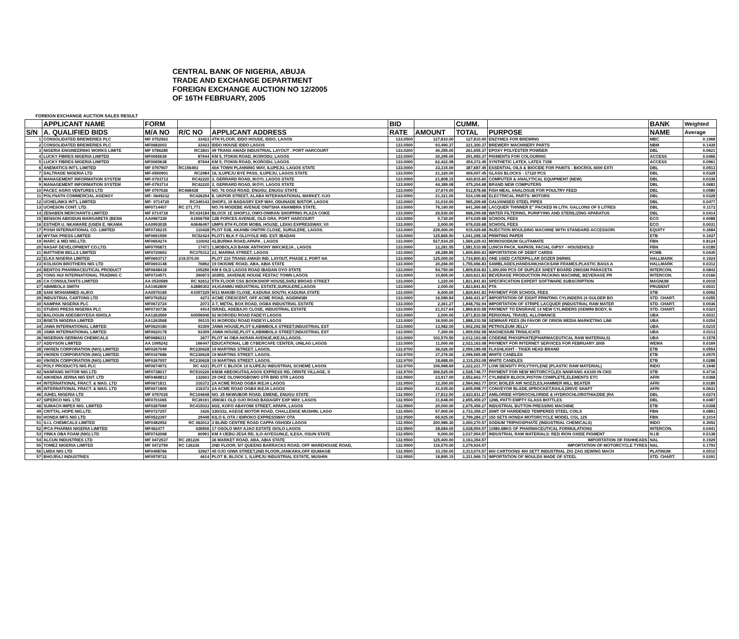CENTRAL BANK OF NIGERIA, ABUJA
TRADE AND EXCHANGE DEPARTMENT
FOREIGN EXCHANGE AUCTION NO 12/2005
OF 16TH FEBRUARY, 2005
FOREIGN EXCHANGE AUCTION SALES RESULT
| | APPLICANT NAME | FORM | | | BID | | CUMM. | | BANK | Weighted |
| --- | --- | --- | --- | --- | --- | --- | --- | --- | --- | --- |
| S/N | A. QUALIFIED BIDS | M/A NO | R/C NO | APPLICANT ADDRESS | RATE | AMOUNT | TOTAL | PURPOSE | NAME | Average |
| 1 | CONSOLIDATED BREWERIES PLC | MF 0752563 | 33423 | 4TH FLOOR, IDDO HOUSE, IDDO, LAGOS | 133.0500 | 127,810.00 | 127,810.00 | ENZYMES FOR BREWING | MBC | 0.1968 |
| 2 | CONSOLIDATED BREWERIES PLC | MF0682003 | 33423 | IDDO HOUSE IDDO LAGOS | 133.0500 | 93,490.37 | 221,300.37 | BREWERY MACHINERY PARTS | NBM | 0.1439 |
| 3 | NIGERIA ENGINEERING WORKS LIMITE | MF 0786285 | RC3841 | 49 TRANS AMADI INDUSTRIAL LAYOUT . PORT HARCOURT | 133.0200 | 40,355.00 | 261,655.37 | EPOXY POLYESTER POWDER | DBL | 0.0621 |
| 4 | LUCKY FIBRES NIGERIA LIMITED | MF0065639 | 87644 | KM 5, ITOKIN ROAD, IKORODU, LAGOS | 133.0000 | 30,295.00 | 291,950.37 | PIGMENTS FOR COLOURING | ACCESS | 0.0466 |
| 5 | LUCKY FIBRES NIGERIA LIMITED | MF0065638 | 87644 | KM 5, ITOKIN ROAD, IKORODU, LAGOS | 133.0000 | 62,422.08 | 354,372.45 | SYNTHETIC LATEX, LATEX 7158 | ACCESS | 0.0961 |
| 6 | ANEMATICS INT'L LIMITED | MF 0797907 | RC156493 | 40A TOWN PLANNING WAY, ILUPEJU, LAGOS STATE | 133.0000 | 33,315.00 | 387,687.45 | ESSENTIAL OILS & BIOCIDE FOR PAINTS - BIOCROL 6000 EXTI | DBL | 0.0513 |
| 7 | DALTRADE NIGERIA LTD | MF-0590901 | RC2984 | 16, ILUPEJU BYE PASS, ILUPEJU, LAGOS STATE | 133.0000 | 21,320.00 | 409,007.45 | GLASS BLOCKS - 17120 PCS | DBL | 0.0328 |
| 8 | MANAGEMENT INFORMATION SYSTEM | MF-0793713 | RC42220 | 3, GERRARD ROAD, IKOYI, LAGOS STATE | 133.0000 | 21,808.15 | 430,815.60 | COMPUTER & ANALYTICAL EQUIPMENT (NEW) | DBL | 0.0336 |
| 9 | MANAGEMENT INFORMATION SYSTEM | MF-0793714 | RC42220 | 3, GERRARD ROAD, IKOYI, LAGOS STATE | 133.0000 | 44,389.08 | 475,204.68 | BRAND NEW COMPUTERS | DBL | 0.0683 |
| 10 | PACEC AGRO VENTURES LTD | MF 0797026 | RC468438 | NO. 76 OGUI ROAD, ENUGU, ENUGU STATE | 133.0000 | 37,674.00 | 512,878.68 | FISH MEAL ANALOGUE FOR POULTRY FEED | DBL | 0.0580 |
| 11 | POLYNATH COMMERCIAL AGENGY | MF- 0649232 | RC426294 | 8, UKPOR STREET, ALABA INTERANATIONAL MARKET, OJO | 133.0000 | 21,321.00 | 534,199.68 | ELECTRICAL PARTS: MOTORS | DBL | 0.0328 |
| 12 | UCHELINKS INT'L LIMITED | MF- 0714720 | RC349143 | SHOP3, 19 BADAGRY EXP WAY, ODUNADE B/STOP, LAGOS | 133.0000 | 31,010.00 | 565,209.68 | GALVANISED STEEL PIPES | DBL | 0.0477 |
| 13 | UCHESON CONT. LTD. | MF0714407 | RC 271,771 | NO.76 MODEBE AVENUE ONITSHA ANAMBRA STATE. | 133.0000 | 76,160.00 | 641,369.68 | LACQUER THINNER E" PACKED IN LITH. GALLONS OF 5 LITRES | DBL | 0.1172 |
| 14 | ZENABEN MERCHANTS LIMITED | MF 0714718 | RC424184 | BLOCK 1E SHOP13, OWO-ONIRAN SHOPPING PLAZA COKE | 133.0000 | 26,930.00 | 668,299.68 | WATER FILTERING, PURIFYING AND STERILIZING APARATUS | DBL | 0.0414 |
| 15 | BENSON ABIODUN MARGARETA (BENS | AA0967339 | A1906758 | 12B FORCES AVENUE, OLD GRA, PORT HARCOURT | 133.0000 | 5,730.00 | 674,029.68 | SCHOOL FEES | ECO | 0.0088 |
| 16 | ESTHER U. NKAMARE (USEN E. NKAMA | AA0993035 | A0646497 | UMPS 8TH FLOOR MOBIL HOUSE, LEKKI EXPRESSWAY, V/I | 133.0000 | 2,000.00 | 676,029.68 | SCHOOL FEES | ECO | 0.0031 |
| 17 | POSH INTERNATIONAL CO. LIMITED | MF0736215 | 110428 | PLOT 51B, AKANBI ONITIRI CLOSE, SURULERE, LAGOS. | 133.0000 | 239,400.00 | 915,429.68 | INJECTION MOULDING MACHINE WITH STANDARD ACCESSORI | EQUITY | 0.3684 |
| 18 | WYTAK PRESS LIMITED | MF0691559 | RC52424 | PLOT1 BLK F OLUYOLE IND. EST. IBADAN | 133.0000 | 125,865.50 | 1,041,295.18 | PRINTING PAPER | ETB | 0.1937 |
| 19 | MARC & MEI NIG.LTD. | MF0654274 | 110042 | 42,BURMA ROAD,APAPA , LAGOS | 133.0000 | 527,934.25 | 1,569,229.43 | MONOSODIUM GLUTAMATE | FBN | 0.8124 |
| 20 | NASAF DEVELOPMENT CO.LTD. | MF0795871 | 17471 | 1,MOBOLAJI BANK ANTHONY WAY,IKEJA , LAGOS | 133.0000 | 12,281.55 | 1,581,510.98 | LUNCH PACK, NAPKIN, FACIAL GIPSY - HOUSEHOLD | FBN | 0.0189 |
| 21 | MATTHEW BELLS LIMITED | MF0720653 | RC375312 | 23, MARINA STREET, LAGOS | 133.0000 | 28,289.85 | 1,609,800.83 | IMPORTATION OF DEBIT CARDS | FCMB | 0.0435 |
| 22 | ELKA NIGERIA LIMITED | MF0693717 | 219,570.00 | PLOT 210 TRANS-AMADI IND. LAYOUT, PHASE 2, PORT HA | 133.0000 | 125,000.00 | 1,734,800.83 | ONE USED CATERPILLAR DOZER D6RMS | HALLMARK | 0.1924 |
| 23 | KOLISON BROTHERS NIG LTD | MF0693148 | 76892 | 19 OKIGWE ROAD, ABA, ABIA STATE | 133.0000 | 20,266.00 | 1,755,066.83 | SAWBLADES,HANDSAW,HACKSAW FRAMES,PLASTIC BAGS A | HALLMARK | 0.0312 |
| 24 | BENTOS PHARMACEUTICAL PRODUCT | MF0648418 | 105256 | KM 8 OLD LAGOS ROAD IBADAN OYO STATE | 133.0000 | 54,750.00 | 1,809,816.83 | 1,300,000 PCS OF DUPLEX SHEET BOARD 296GSM PARACETA | INTERCON. | 0.0843 |
| 25 | YONG HUI INTERNATIONAL TRADING C | MF0734571 | 390873 | 303RD, 3AVENUE HOUSE FESTAC TOWN LAGOS | 133.0000 | 10,805.00 | 1,820,621.83 | BEVERAGE PRODUCTION PACKING MACHINE, BEVERAGE PR | INTERCON. | 0.0166 |
| 26 | CA CONSULTANTS LIMITED | AA 0530589 | RC 92612 | 5TH FLOOR CSS BOOKSHOP HOUSE,50/52 BROAD STREET | 133.0000 | 1,220.00 | 1,821,841.83 | SPECIFICATION EXPERT SOFTWARE SUBSCRIPTION | MAGNUM | 0.0019 |
| 27 | ABIMBOLA SMITH | AA1062809 | A2889302 | 44,IGANMU INDUSTRIAL ESTATE,SURULERE,LAGOS | 133.0000 | 2,000.00 | 1,823,841.83 | PTA | PRUDENT | 0.0031 |
| 28 | SANI MOHAMMED ALIKO | AA0570165 | A1057229 | 9/13 MAKIBI CLOSE, KADUNA SOUTH, KADUNA STATE | 133.0000 | 6,000.00 | 1,829,841.83 | PAYMENT FOR SCHOOL FEES | STB | 0.0092 |
| 29 | INDUSTRIAL CARTONS LTD | MF0792522 | 4273 | ACME CRESCENT, OFF ACME ROAD, AGIDINGBI | 133.0000 | 16,589.84 | 1,846,431.67 | IMPORTATION OF EIGHT PRINTING CYLINDERS (4 GULDER BO | STD. CHART. | 0.0255 |
| 30 | NAMPAK NIGERIA PLC | MF0672724 | 2073 | 3-7, METAL BOX ROAD, OGBA INDUSTRIAL ESTATE | 133.0000 | 2,361.27 | 1,848,792.94 | IMPORTATION OF STRIPE LACQUER (INDUSTRIAL RAW MATER | STD. CHART. | 0.0036 |
| 31 | STUDIO PRESS NIGERIA PLC | MF0730736 | 4414 | ISRAEL ADEBAJO CLOSE, INDUSTRIAL ESTATE | 133.0000 | 21,017.64 | 1,869,810.58 | PAYMENT TO ENGRAVE 14 NEW CYLINDERS (GEMINI BODY, N | STD. CHART. | 0.0323 |
| 32 | BALOGUN ADEGBOYEGA ISHOLA | AA1263569 | A0056946 | 92 IKORODU ROAD FADEYI LAGOS | 133.0000 | 2,000.00 | 1,871,810.58 | PERSONAL TRAVEL ALLOWANCE | UBA | 0.0031 |
| 33 | BISETA NIGERIA LIMITED | AA1263568 | 59115 | 91 IKORODU ROAD FADEYI LAGOS | 133.0000 | 16,500.00 | 1,888,310.58 | SEMINAR FEES (IN FAVOR OF ORION MEDIA MARKETING LIMI | UBA | 0.0254 |
| 34 | JAWA INTERNATIONAL LIMITED | MF0620180 | 93309 | JAWA HOUSE,PLOT 6,ABIMBOLA STREET,INDUSTRIAL EST | 133.0000 | 13,982.00 | 1,902,292.58 | PETROLEUM JELLY | UBA | 0.0215 |
| 35 | JAWA INTERNATIONAL LIMITED | MF0620178 | 93309 | JAWA HOUSE,PLOT 6,ABIMBOLA STREET,INDUSTRIAL EST | 133.0000 | 7,300.00 | 1,909,592.58 | MAGNESIUM TRISILICATE | UBA | 0.0112 |
| 36 | NIGERIAN GERMAN CHEMICALS | MF0686311 | 3677 | PLOT 44 OBA AKRAN AVENUE,IKEJA,LAGOS. | 133.0000 | 102,570.50 | 2,012,163.08 | CODEINE PHOSPHATE(PHARMACEUTICAL RAW MATERIALS) | UBA | 0.1578 |
| 37 | ADDYSON LIMITED | AA 1095242 | 166447 | EDUCATIONAL LIB CYBERCAFE CENTER, UNILAG LAGOS | 133.0000 | 11,000.00 | 2,023,163.08 | PAYMENT FOR INTERNET SERVICES FOR FEBRUARY 2005 | WEMA | 0.0169 |
| 38 | VIKREN CORPORATION (NIG) LIMITED | MF0267049 | RC230628 | 19 MARTINS STREET. LAGOS. | 132.9700 | 36,026.00 | 2,059,189.08 | FLASHLIGHT - TIGER HEAD BRAND | ETB | 0.0554 |
| 39 | VIKREN CORPORATION (NIG) LIMITED | MF0167686 | RC230628 | 19 MARTINS STREET. LAGOS. | 132.9700 | 37,376.00 | 2,096,565.08 | WHITE CANDLES | ETB | 0.0575 |
| 40 | VIKREN CORPORATION (NIG) LIMITED | MF0267057 | RC230628 | 19 MARTINS STREET. LAGOS. | 132.9700 | 18,688.00 | 2,115,253.08 | WHITE CANDLES | ETB | 0.0288 |
| 41 | POLY PRODUCTS NIG PLC | MF0674972 | RC 4331 | PLOT C BLOCK 10 ILUPEJU INDUSTRIAL SCHEME LAGOS | 132.9700 | 106,968.69 | 2,222,221.77 | LOW DENSITY POLYTHYLENE (PLASTIC RAW MATERIAL) | INDO | 0.1646 |
| 42 | NANFANG NOTOR NIG LTD | MF0738017 | RC510226 | KM38 ABEOKUTA/LAGOS EXPRESS RD, ORNTE VILLAGE, S | 132.9700 | 306,525.00 | 2,528,746.77 | PAYMENT FOR NEW MOTORCYCLES NANFANG AX100 IN CKD | STB | 0.4716 |
| 43 | AIKHENA JERNA NIG ENT. LTD | MF0468813 | 132603 | 29 OKE OLOWOGBOWO STR BRD STR LAGOS | 132.9500 | 23,917.00 | 2,552,663.77 | CYLINDER BLOCK,PISTON COMPLETE,ELEMENTS ETC | AFRI | 0.0368 |
| 44 | INTERNATIONAL FRACT. & MAG. LTD | MF0671811 | 316372 | 2A ACME ROAD OGBA IKEJA LAGOS | 132.9500 | 12,300.00 | 2,564,963.77 | DOC BOILER AIR NOZZLES,HAMMER MILL BEATER | AFRI | 0.0189 |
| 45 | INTERNATIONAL FRACT. & MAG. LTD | MF0671809 | 316372 | 2A ACME ROAD OGBA IKEJA LAGOS | 132.9500 | 41,035.00 | 2,605,998.77 | CONVEYOR BLADE,SPROCKET,RAILS,DRIVE SHAFT | AFRI | 0.0631 |
| 46 | JUHEL NIGERIA LTD | MF 0797025 | RC104648 | NO. 35 NKWUBOR ROAD, EMENE, ENUGU STATE | 132.9500 | 17,812.50 | 2,623,811.27 | AMILORIDE HYDROCHLORIDE & HYDROCHLOROTHIAZIDE (RA | DBL | 0.0274 |
| 47 | SIPERCO NIG. LTD | MF0701065 | RC39191 | 359/361 OLD OJO ROAD BADAGRY EXP WAY. LAGOS | 132.9500 | 31,648.00 | 2,655,459.27 | 12ML PATTI EMPTY GLASS BOTTLES | DBL | 0.0487 |
| 48 | SUMACH IMPEX NIG. LIMITED | MF0267069 | RC415033 | 60/2, KOFO ABAYOMI STREET, APAPA, LAGOS | 132.9500 | 20,000.00 | 2,675,459.27 | INDUSTRIAL BUTTON PRESSING MACHINE | ETB | 0.0308 |
| 49 | CRITTAL-HOPE NIG.LTD. | MF0727257 | 1626 | 330/332, AGEGE MOTOR ROAD, CHALLENGE MUSHIN, LAGO | 132.9500 | 57,900.00 | 2,733,359.27 | 20MT OF HARDENED TEMPERED STEEL COILS | FBN | 0.0891 |
| 50 | HONDA MFG NIG LTD | MF0522397 | 29448 | KILO 6, OTA / IDIROKO EXPRESSWAY OTA | 132.9500 | 65,925.00 | 2,799,284.27 | 150 SETS HONDA MOTORCYCLE MODEL CGL 125 | FBN | 0.1014 |
| 51 | S.I.L CHEMICALS LIMITED | MF0482952 | RC 463012 | 3 BLIND CENTRE ROAD CAPPA OSHODI LAGOS | 132.9500 | 200,986.30 | 3,000,270.57 | SODIUM TRIPHOSPHATE (INDUSTRIAL CHEMICALS) | INDO | 0.3092 |
| 52 | IPCA PHARMA NIGERIA LIMITED | MF462477 | 436506 | 17 OSOLO WAY AJAO ESTATE ISOLO LAGOS | 132.9500 | 28,684.00 | 3,028,954.57 | 11980.68KG OF PHARMACEUTICAL FORMULATIONS | INTERCON. | 0.0441 |
| 53 | YINKA OBA FOAM (NIG) LTD | MF0742068 | 60991 | KM 4 IJEBU-JESA RD, ILO-AIYEGUNLE, ILESA, OSUN STATE | 132.9500 | 9,000.00 | 3,037,954.57 | INDUSTRIAL RAW MATERIALS: RED IRON OXIDE PIGMENT | N.I.B | 0.0138 |
| 54 | ALCUN INDUSTRIES LTD | MF 0472537 | RC 281226 | 36 MARKET ROAD, ABA, ABIA STATE | 132.9500 | 125,400.00 | 3,163,354.57 | IMPORTATION OF FISHHEADS | NAL | 0.1929 |
| 55 | TOMEZ NIGERIA LIMITED | MF 0472759 | RC 126236 | 2ND FLOOR, 5/7 QUEENS BARRACKS ROAD, OFF WAREHOUSE ROAD, | 132.9500 | 116,570.00 | 3,279,924.57 | IMPORTATION OF MOTORCYCLE TYRES | NAL | 0.1793 |
| 56 | LMDA NIG LTD | MF0498766 | 33927 | 45 OJO GIWA STREET,2ND FLOOR,JANKARA,OFF IDUMAGB | 132.9500 | 33,150.00 | 3,313,074.57 | 600 CARTOONS 400 SETT INDUSTRIAL ZIG ZAG SEWING MACH | PLATINUM | 0.0510 |
| 57 | BHOJRAJ INDUSTRIES | MF0578722 | 4614 | PLOT B, BLOCK 1, ILUPEJU INDUSTRIAL ESTATE, MUSHIN | 132.9500 | 18,895.15 | 3,331,969.72 | IMPORTATION OF MOULDS MADE OF STEEL | STD. CHART. | 0.0291 |